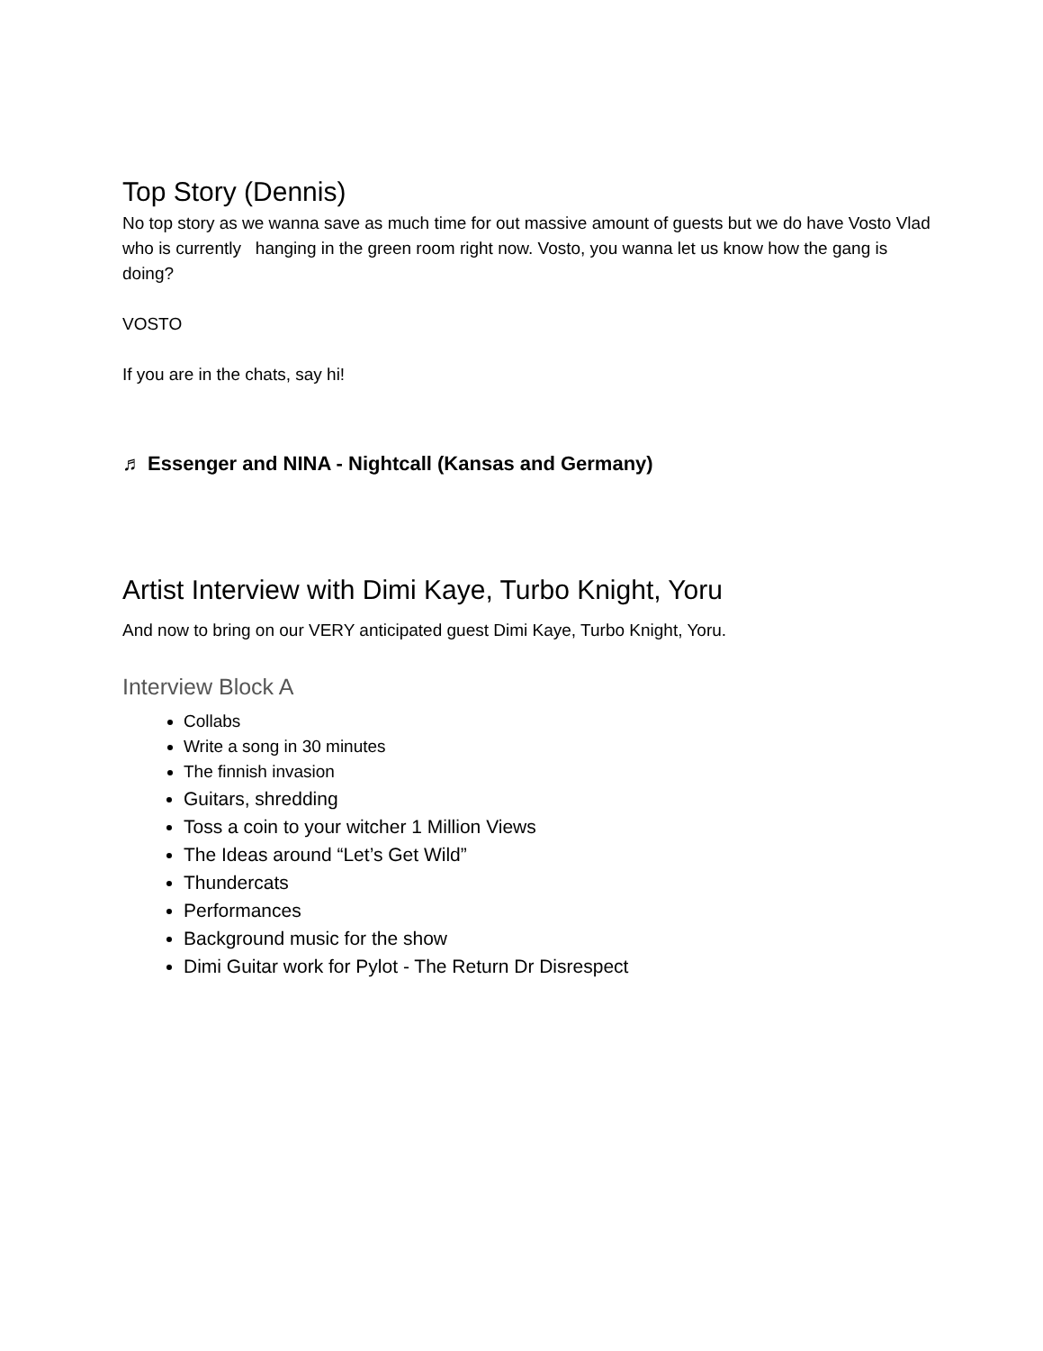Top Story (Dennis)
No top story as we wanna save as much time for out massive amount of guests but we do have Vosto Vlad who is currently hanging in the green room right now. Vosto, you wanna let us know how the gang is doing?
VOSTO
If you are in the chats, say hi!
♬ Essenger and NINA - Nightcall (Kansas and Germany)
Artist Interview with Dimi Kaye, Turbo Knight, Yoru
And now to bring on our VERY anticipated guest Dimi Kaye, Turbo Knight, Yoru.
Interview Block A
Collabs
Write a song in 30 minutes
The finnish invasion
Guitars, shredding
Toss a coin to your witcher 1 Million Views
The Ideas around “Let’s Get Wild”
Thundercats
Performances
Background music for the show
Dimi Guitar work for Pylot - The Return Dr Disrespect